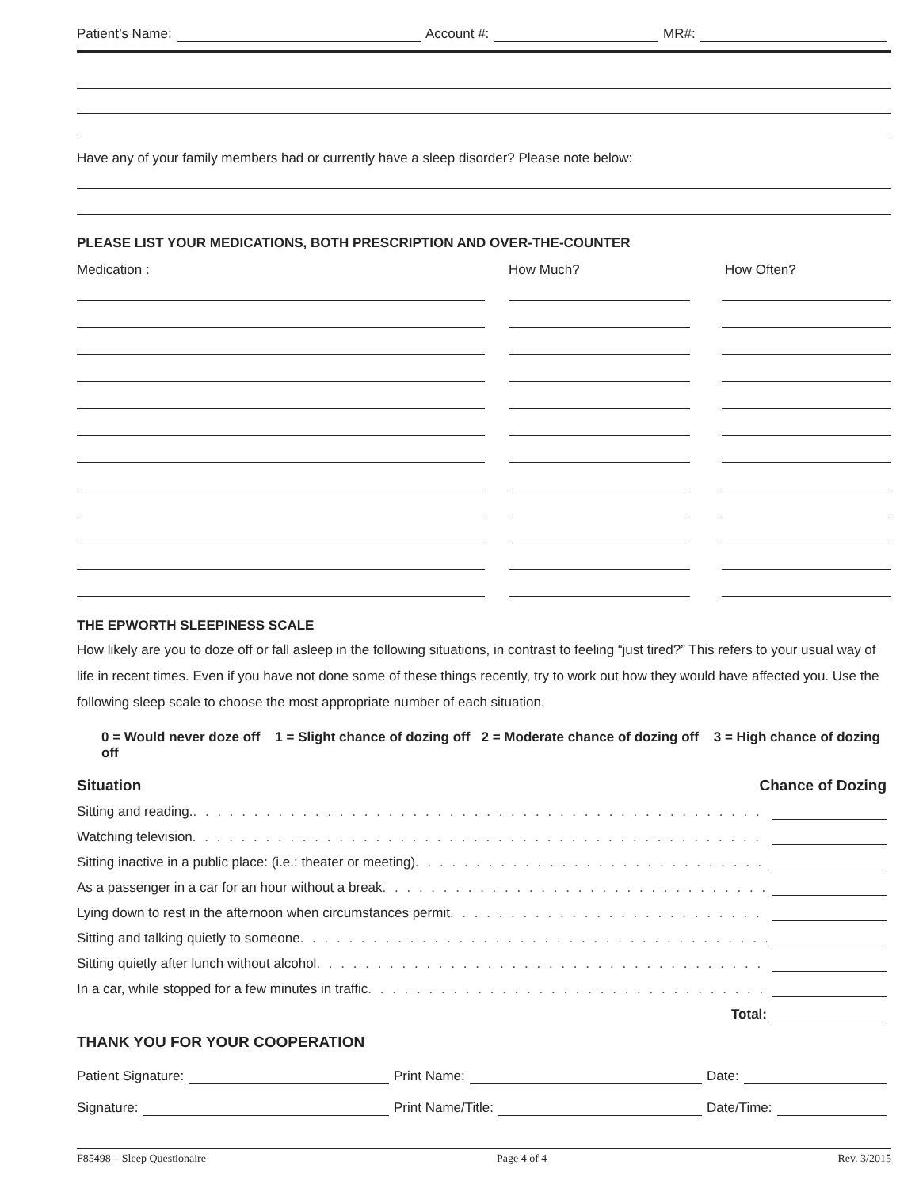Patient’s Name: Account #: MR#:
Have any of your family members had or currently have a sleep disorder? Please note below:
PLEASE LIST YOUR MEDICATIONS, BOTH PRESCRIPTION AND OVER-THE-COUNTER
Medication : How Much? How Often?
THE EPWORTH SLEEPINESS SCALE
How likely are you to doze off or fall asleep in the following situations, in contrast to feeling “just tired?” This refers to your usual way of life in recent times. Even if you have not done some of these things recently, try to work out how they would have affected you. Use the following sleep scale to choose the most appropriate number of each situation.
0 = Would never doze off 1 = Slight chance of dozing off 2 = Moderate chance of dozing off 3 = High chance of dozing off
Situation Chance of Dozing
Sitting and reading. . . . . . . . . . . . . . . . . . . . . . . . . . . . . . . . . . . . . . . . . . . . . . . . . . . . . . . . . . . . . . . . . .
Watching television . . . . . . . . . . . . . . . . . . . . . . . . . . . . . . . . . . . . . . . . . . . . . . . . . . . . . . . . . . . . . . . . .
Sitting inactive in a public place: (i.e.: theater or meeting) . . . . . . . . . . . . . . . . . . . . . . . . . . . . . . . . . . . . . . . . . .
As a passenger in a car for an hour without a break . . . . . . . . . . . . . . . . . . . . . . . . . . . . . . . . . . . . . . . . . .
Lying down to rest in the afternoon when circumstances permit . . . . . . . . . . . . . . . . . . . . . . . . . . . . . . . . . . . . . . . .
Sitting and talking quietly to someone . . . . . . . . . . . . . . . . . . . . . . . . . . . . . . . . . . . . . . . . . . . . . . . . . . .
Sitting quietly after lunch without alcohol . . . . . . . . . . . . . . . . . . . . . . . . . . . . . . . . . . . . . . . . . . . . . . . . .
In a car, while stopped for a few minutes in traffic . . . . . . . . . . . . . . . . . . . . . . . . . . . . . . . . . . . . . . . . . . . . .
Total:
THANK YOU FOR YOUR COOPERATION
Patient Signature: Print Name: Date:
Signature: Print Name/Title: Date/Time:
F85498 – Sleep Questionaire Page 4 of 4 Rev. 3/2015